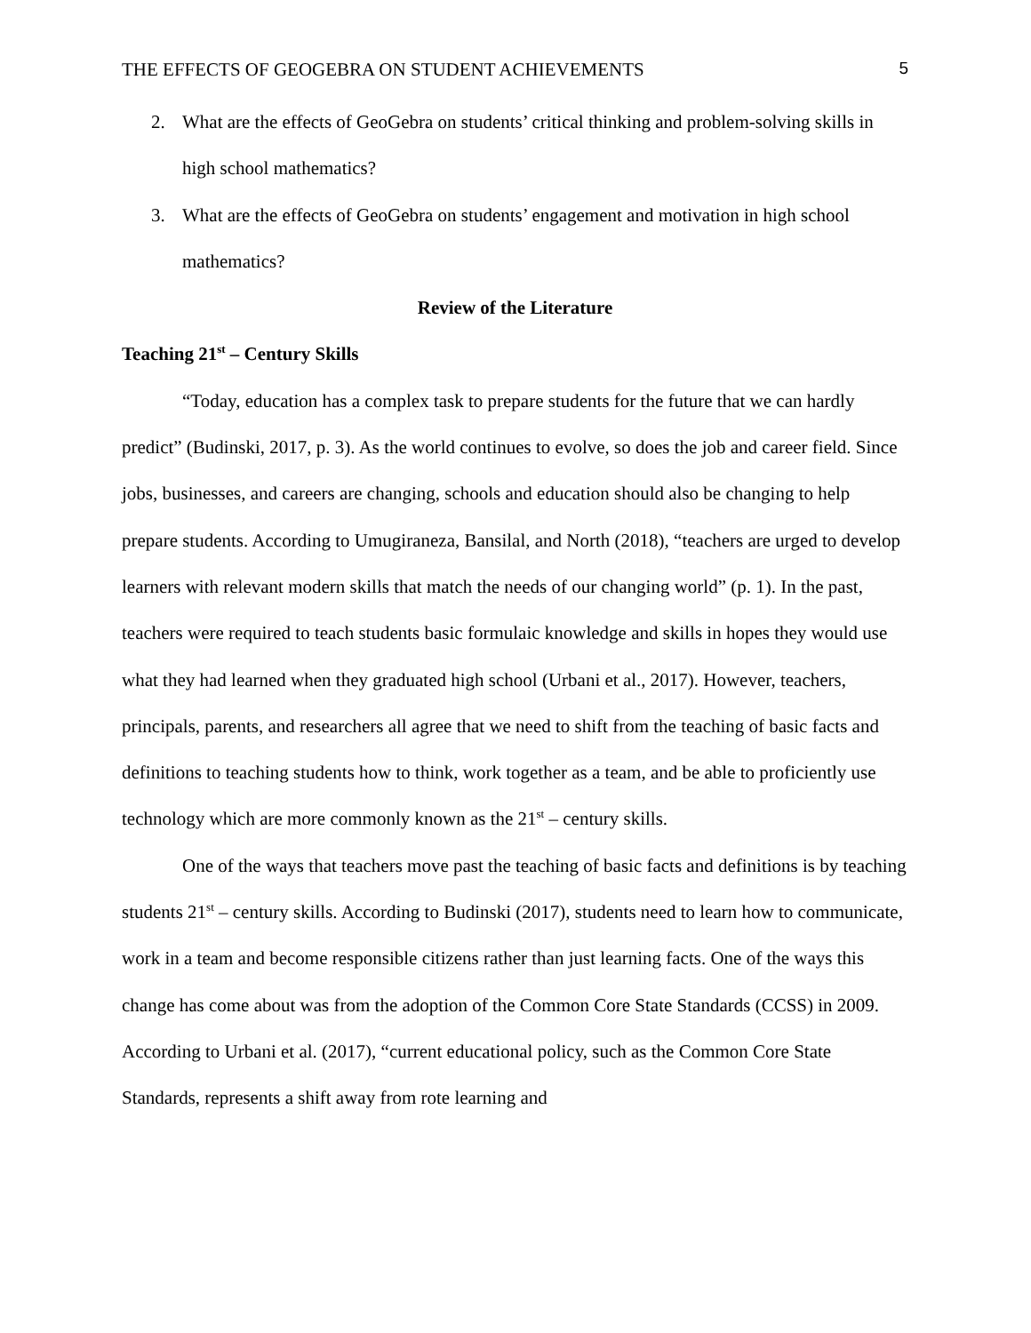THE EFFECTS OF GEOGEBRA ON STUDENT ACHIEVEMENTS 5
2. What are the effects of GeoGebra on students’ critical thinking and problem-solving skills in high school mathematics?
3. What are the effects of GeoGebra on students’ engagement and motivation in high school mathematics?
Review of the Literature
Teaching 21<sup>st</sup> – Century Skills
“Today, education has a complex task to prepare students for the future that we can hardly predict” (Budinski, 2017, p. 3). As the world continues to evolve, so does the job and career field. Since jobs, businesses, and careers are changing, schools and education should also be changing to help prepare students. According to Umugiraneza, Bansilal, and North (2018), “teachers are urged to develop learners with relevant modern skills that match the needs of our changing world” (p. 1). In the past, teachers were required to teach students basic formulaic knowledge and skills in hopes they would use what they had learned when they graduated high school (Urbani et al., 2017). However, teachers, principals, parents, and researchers all agree that we need to shift from the teaching of basic facts and definitions to teaching students how to think, work together as a team, and be able to proficiently use technology which are more commonly known as the 21<sup>st</sup> – century skills.
One of the ways that teachers move past the teaching of basic facts and definitions is by teaching students 21<sup>st</sup> – century skills. According to Budinski (2017), students need to learn how to communicate, work in a team and become responsible citizens rather than just learning facts. One of the ways this change has come about was from the adoption of the Common Core State Standards (CCSS) in 2009. According to Urbani et al. (2017), “current educational policy, such as the Common Core State Standards, represents a shift away from rote learning and